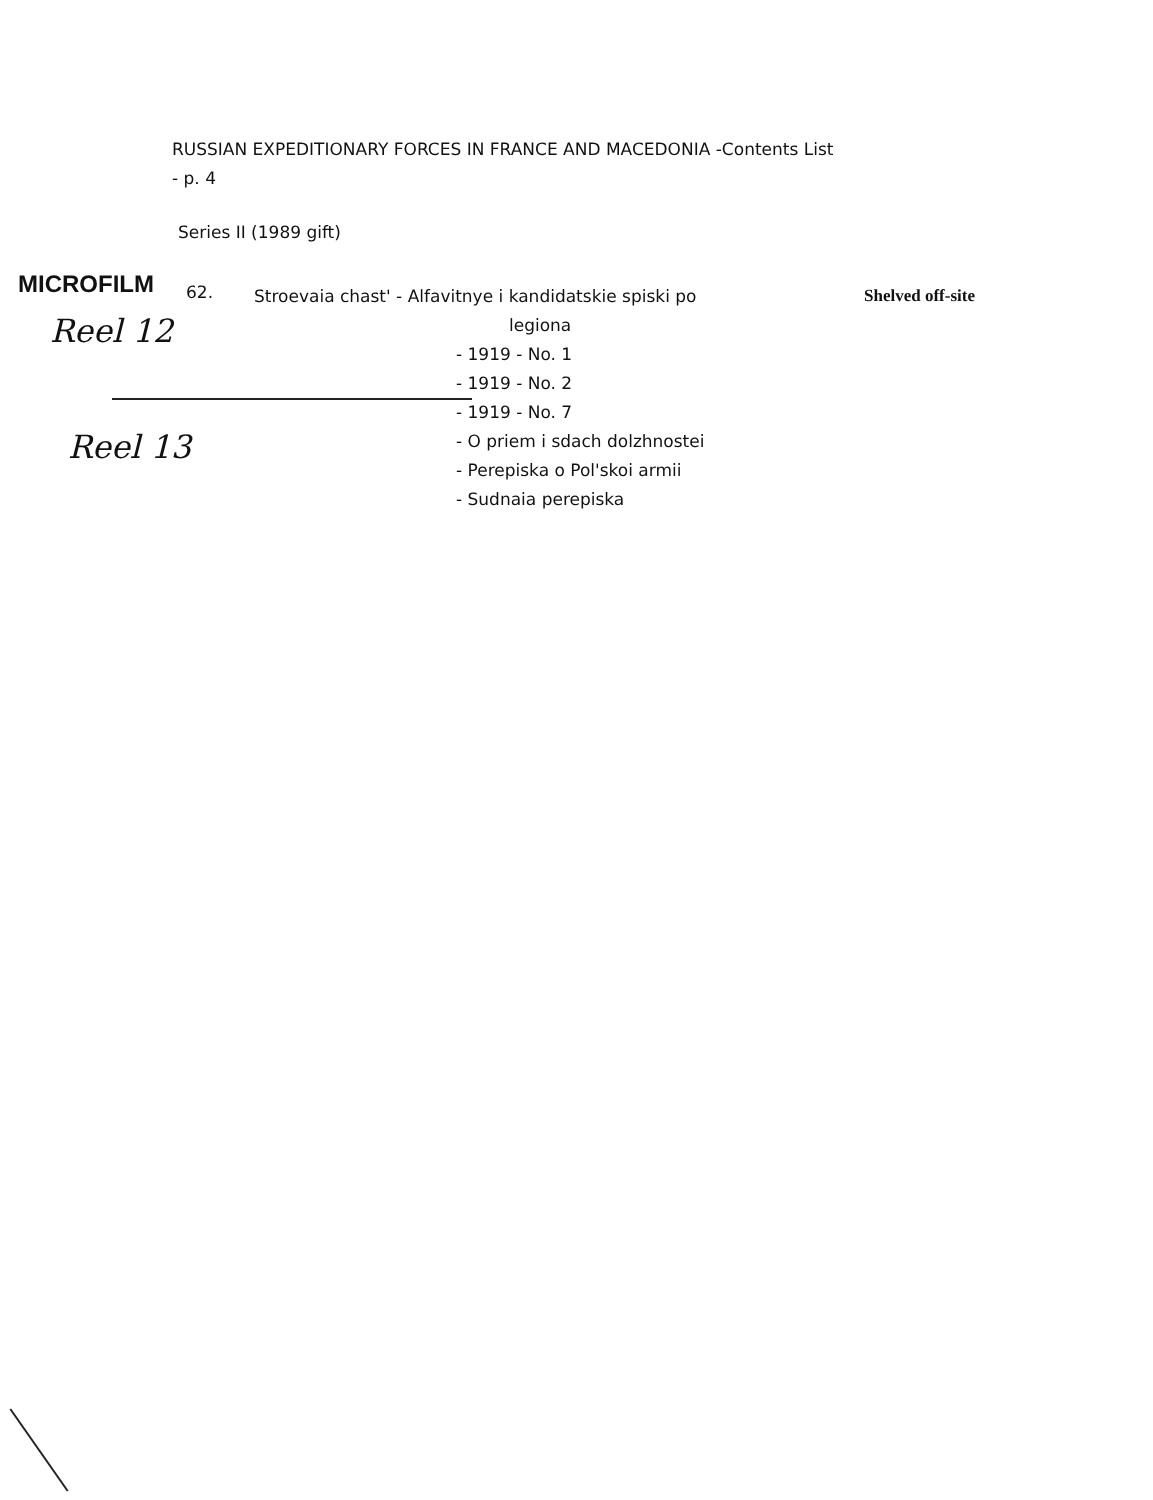RUSSIAN EXPEDITIONARY FORCES IN FRANCE AND MACEDONIA -Contents List
- p. 4
Series II (1989 gift)
MICROFILM
62.
Stroevaia chast' - Alfavitnye i kandidatskie spiski po
legiona
- 1919 - No. 1
- 1919 - No. 2
- 1919 - No. 7
- O priem i sdach dolzhnostei
- Perepiska o Pol'skoi armii
- Sudnaia perepiska
Shelved off-site
Reel 12
Reel 13